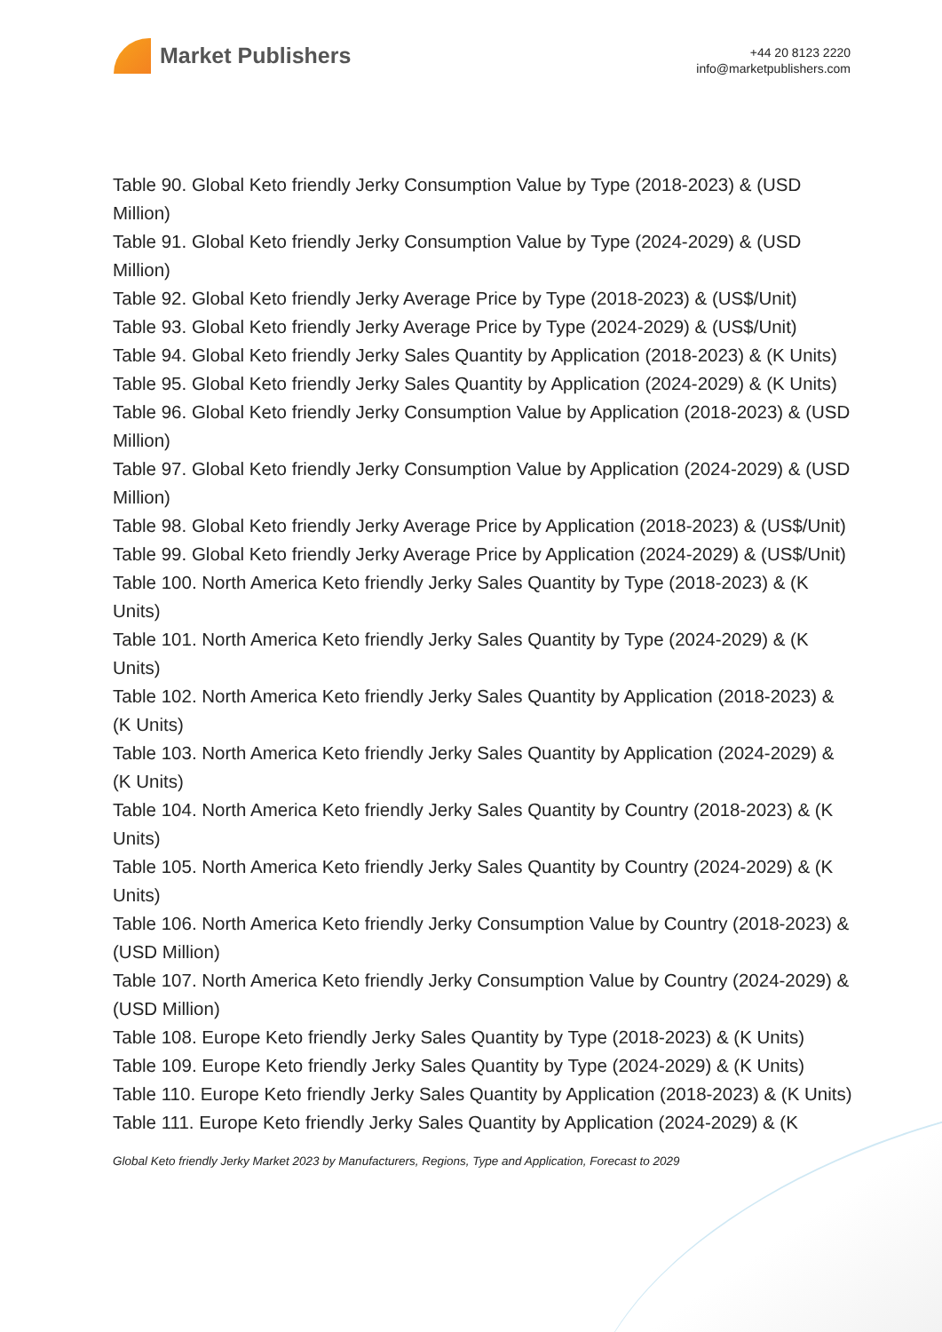Market Publishers
+44 20 8123 2220
info@marketpublishers.com
Table 90. Global Keto friendly Jerky Consumption Value by Type (2018-2023) & (USD Million)
Table 91. Global Keto friendly Jerky Consumption Value by Type (2024-2029) & (USD Million)
Table 92. Global Keto friendly Jerky Average Price by Type (2018-2023) & (US$/Unit)
Table 93. Global Keto friendly Jerky Average Price by Type (2024-2029) & (US$/Unit)
Table 94. Global Keto friendly Jerky Sales Quantity by Application (2018-2023) & (K Units)
Table 95. Global Keto friendly Jerky Sales Quantity by Application (2024-2029) & (K Units)
Table 96. Global Keto friendly Jerky Consumption Value by Application (2018-2023) & (USD Million)
Table 97. Global Keto friendly Jerky Consumption Value by Application (2024-2029) & (USD Million)
Table 98. Global Keto friendly Jerky Average Price by Application (2018-2023) & (US$/Unit)
Table 99. Global Keto friendly Jerky Average Price by Application (2024-2029) & (US$/Unit)
Table 100. North America Keto friendly Jerky Sales Quantity by Type (2018-2023) & (K Units)
Table 101. North America Keto friendly Jerky Sales Quantity by Type (2024-2029) & (K Units)
Table 102. North America Keto friendly Jerky Sales Quantity by Application (2018-2023) & (K Units)
Table 103. North America Keto friendly Jerky Sales Quantity by Application (2024-2029) & (K Units)
Table 104. North America Keto friendly Jerky Sales Quantity by Country (2018-2023) & (K Units)
Table 105. North America Keto friendly Jerky Sales Quantity by Country (2024-2029) & (K Units)
Table 106. North America Keto friendly Jerky Consumption Value by Country (2018-2023) & (USD Million)
Table 107. North America Keto friendly Jerky Consumption Value by Country (2024-2029) & (USD Million)
Table 108. Europe Keto friendly Jerky Sales Quantity by Type (2018-2023) & (K Units)
Table 109. Europe Keto friendly Jerky Sales Quantity by Type (2024-2029) & (K Units)
Table 110. Europe Keto friendly Jerky Sales Quantity by Application (2018-2023) & (K Units)
Table 111. Europe Keto friendly Jerky Sales Quantity by Application (2024-2029) & (K
Global Keto friendly Jerky Market 2023 by Manufacturers, Regions, Type and Application, Forecast to 2029